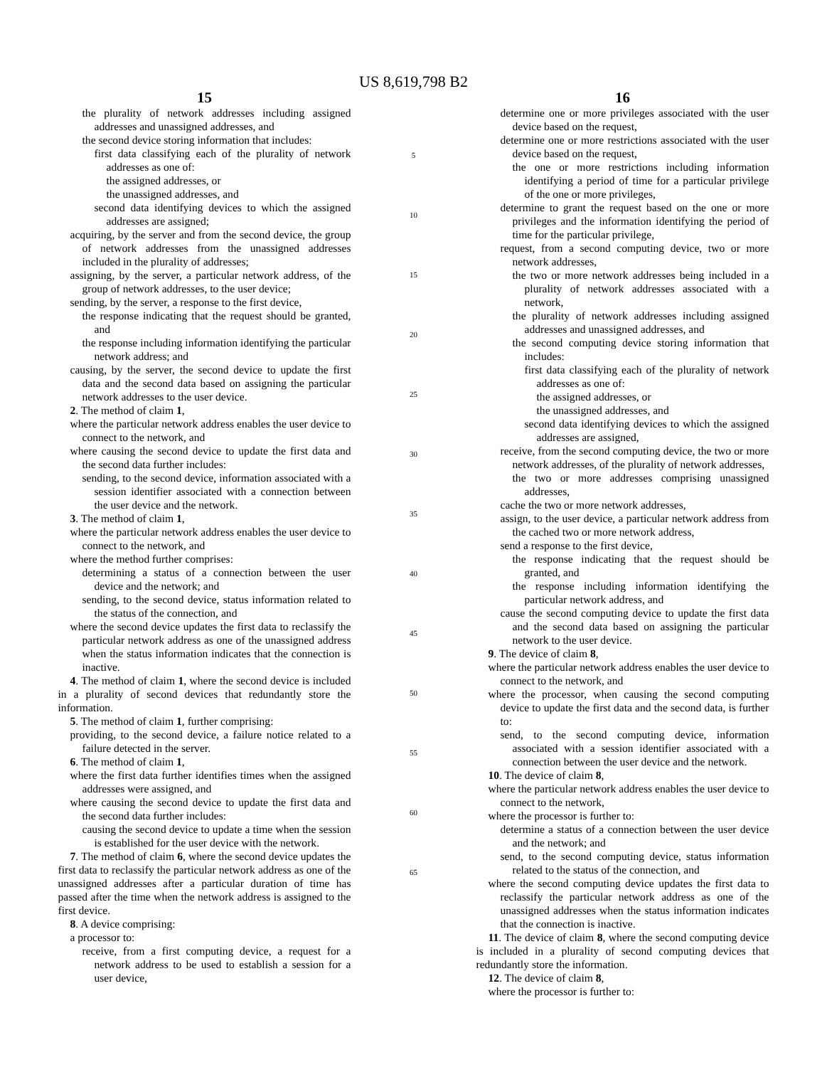US 8,619,798 B2
15
the plurality of network addresses including assigned addresses and unassigned addresses, and
the second device storing information that includes:
first data classifying each of the plurality of network addresses as one of:
the assigned addresses, or
the unassigned addresses, and
second data identifying devices to which the assigned addresses are assigned;
acquiring, by the server and from the second device, the group of network addresses from the unassigned addresses included in the plurality of addresses;
assigning, by the server, a particular network address, of the group of network addresses, to the user device;
sending, by the server, a response to the first device,
the response indicating that the request should be granted, and
the response including information identifying the particular network address; and
causing, by the server, the second device to update the first data and the second data based on assigning the particular network addresses to the user device.
2. The method of claim 1,
where the particular network address enables the user device to connect to the network, and
where causing the second device to update the first data and the second data further includes:
sending, to the second device, information associated with a session identifier associated with a connection between the user device and the network.
3. The method of claim 1,
where the particular network address enables the user device to connect to the network, and
where the method further comprises:
determining a status of a connection between the user device and the network; and
sending, to the second device, status information related to the status of the connection, and
where the second device updates the first data to reclassify the particular network address as one of the unassigned address when the status information indicates that the connection is inactive.
4. The method of claim 1, where the second device is included in a plurality of second devices that redundantly store the information.
5. The method of claim 1, further comprising:
providing, to the second device, a failure notice related to a failure detected in the server.
6. The method of claim 1,
where the first data further identifies times when the assigned addresses were assigned, and
where causing the second device to update the first data and the second data further includes:
causing the second device to update a time when the session is established for the user device with the network.
7. The method of claim 6, where the second device updates the first data to reclassify the particular network address as one of the unassigned addresses after a particular duration of time has passed after the time when the network address is assigned to the first device.
8. A device comprising:
a processor to:
receive, from a first computing device, a request for a network address to be used to establish a session for a user device,
5
10
15
20
25
30
35
40
45
50
55
60
65
16
determine one or more privileges associated with the user device based on the request,
determine one or more restrictions associated with the user device based on the request,
the one or more restrictions including information identifying a period of time for a particular privilege of the one or more privileges,
determine to grant the request based on the one or more privileges and the information identifying the period of time for the particular privilege,
request, from a second computing device, two or more network addresses,
the two or more network addresses being included in a plurality of network addresses associated with a network,
the plurality of network addresses including assigned addresses and unassigned addresses, and
the second computing device storing information that includes:
first data classifying each of the plurality of network addresses as one of:
the assigned addresses, or
the unassigned addresses, and
second data identifying devices to which the assigned addresses are assigned,
receive, from the second computing device, the two or more network addresses, of the plurality of network addresses,
the two or more addresses comprising unassigned addresses,
cache the two or more network addresses,
assign, to the user device, a particular network address from the cached two or more network address,
send a response to the first device,
the response indicating that the request should be granted, and
the response including information identifying the particular network address, and
cause the second computing device to update the first data and the second data based on assigning the particular network to the user device.
9. The device of claim 8,
where the particular network address enables the user device to connect to the network, and
where the processor, when causing the second computing device to update the first data and the second data, is further to:
send, to the second computing device, information associated with a session identifier associated with a connection between the user device and the network.
10. The device of claim 8,
where the particular network address enables the user device to connect to the network,
where the processor is further to:
determine a status of a connection between the user device and the network; and
send, to the second computing device, status information related to the status of the connection, and
where the second computing device updates the first data to reclassify the particular network address as one of the unassigned addresses when the status information indicates that the connection is inactive.
11. The device of claim 8, where the second computing device is included in a plurality of second computing devices that redundantly store the information.
12. The device of claim 8,
where the processor is further to: